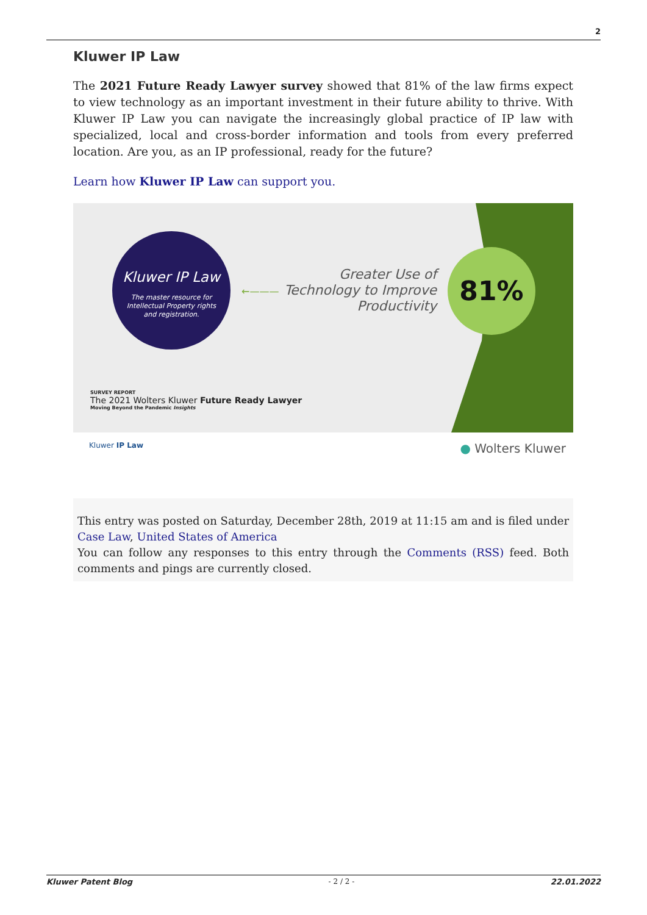2
Kluwer IP Law
The 2021 Future Ready Lawyer survey showed that 81% of the law firms expect to view technology as an important investment in their future ability to thrive. With Kluwer IP Law you can navigate the increasingly global practice of IP law with specialized, local and cross-border information and tools from every preferred location. Are you, as an IP professional, ready for the future?
Learn how Kluwer IP Law can support you.
Kluwer IP Law
The master resource for
Intellectual Property rights
and registration.
←———
Greater Use of Technology to Improve Productivity
81%
SURVEY REPORT
The 2021 Wolters Kluwer Future Ready Lawyer
Moving Beyond the Pandemic Insights
Kluwer IP Law ● Wolters Kluwer
This entry was posted on Saturday, December 28th, 2019 at 11:15 am and is filed under Case Law, United States of America
You can follow any responses to this entry through the Comments (RSS) feed. Both comments and pings are currently closed.
Kluwer Patent Blog - 2 / 2 - 22.01.2022